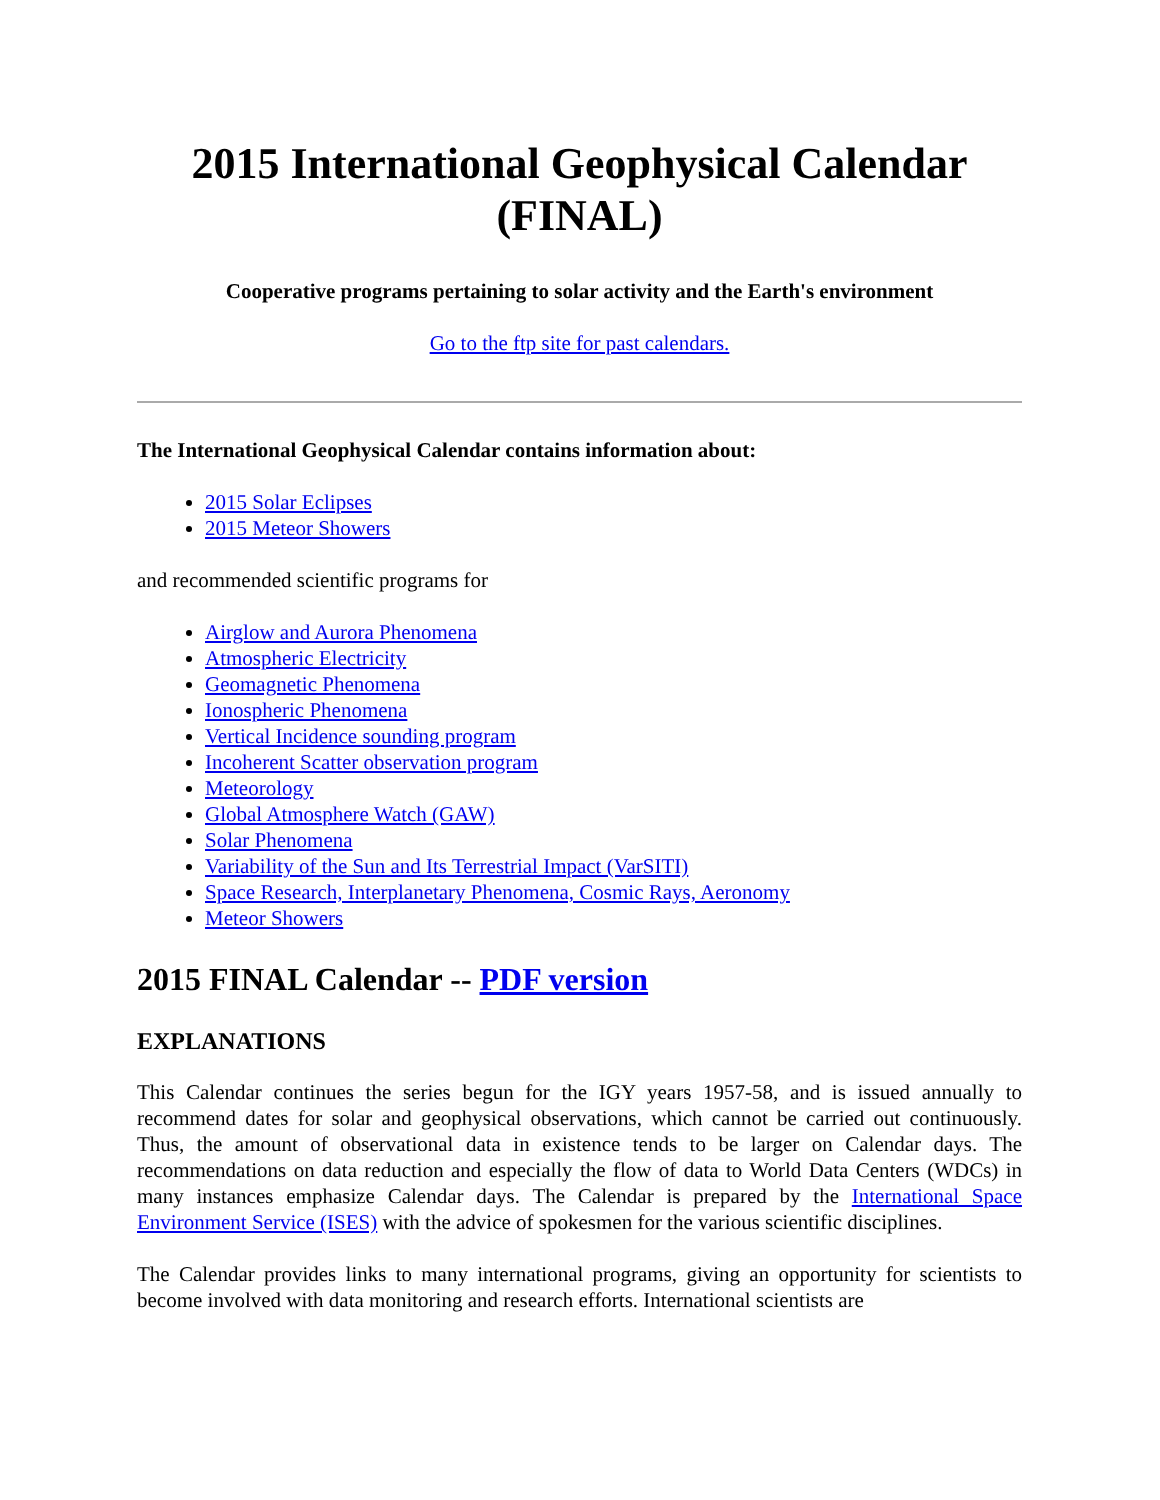2015 International Geophysical Calendar
(FINAL)
Cooperative programs pertaining to solar activity and the Earth's environment
Go to the ftp site for past calendars.
The International Geophysical Calendar contains information about:
2015 Solar Eclipses
2015 Meteor Showers
and recommended scientific programs for
Airglow and Aurora Phenomena
Atmospheric Electricity
Geomagnetic Phenomena
Ionospheric Phenomena
Vertical Incidence sounding program
Incoherent Scatter observation program
Meteorology
Global Atmosphere Watch (GAW)
Solar Phenomena
Variability of the Sun and Its Terrestrial Impact (VarSITI)
Space Research, Interplanetary Phenomena, Cosmic Rays, Aeronomy
Meteor Showers
2015 FINAL Calendar -- PDF version
EXPLANATIONS
This Calendar continues the series begun for the IGY years 1957-58, and is issued annually to recommend dates for solar and geophysical observations, which cannot be carried out continuously. Thus, the amount of observational data in existence tends to be larger on Calendar days. The recommendations on data reduction and especially the flow of data to World Data Centers (WDCs) in many instances emphasize Calendar days. The Calendar is prepared by the International Space Environment Service (ISES) with the advice of spokesmen for the various scientific disciplines.
The Calendar provides links to many international programs, giving an opportunity for scientists to become involved with data monitoring and research efforts. International scientists are